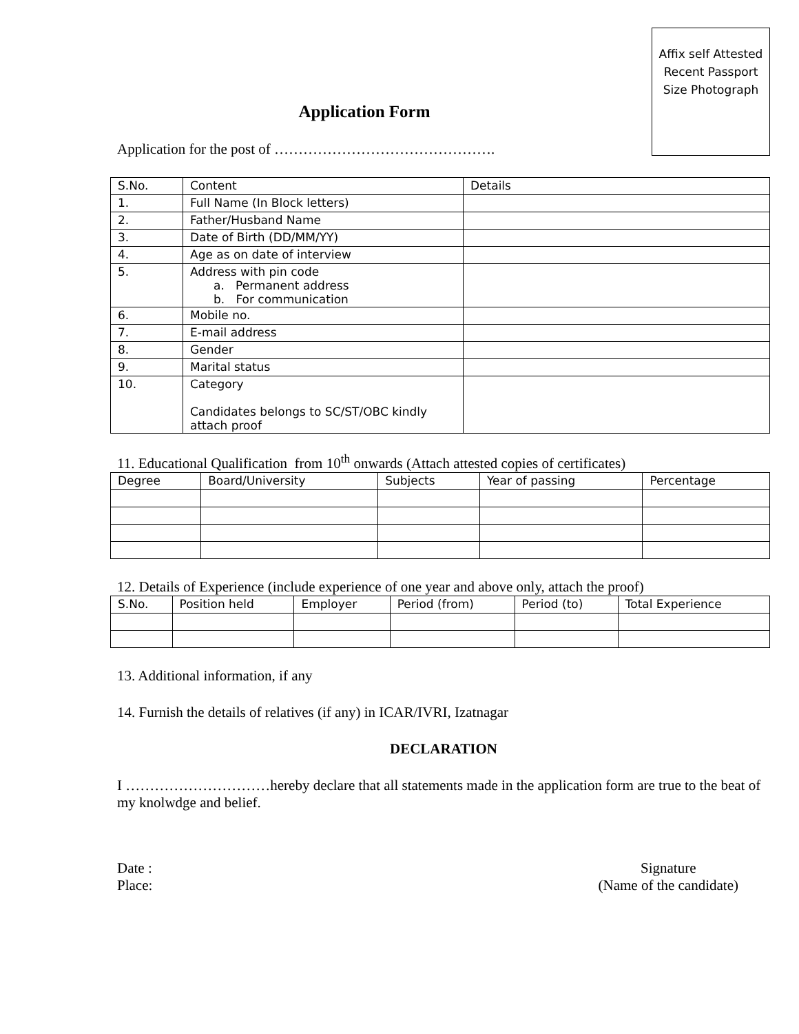Affix self Attested
Recent Passport
Size Photograph
Application Form
Application for the post of ……………………………………….
| S.No. | Content | Details |
| --- | --- | --- |
| 1. | Full Name (In Block letters) | |
| 2. | Father/Husband Name | |
| 3. | Date of Birth (DD/MM/YY) | |
| 4. | Age as on date of interview | |
| 5. | Address with pin code a. Permanent address b. For communication | |
| 6. | Mobile no. | |
| 7. | E-mail address | |
| 8. | Gender | |
| 9. | Marital status | |
| 10. | Category Candidates belongs to SC/ST/OBC kindly attach proof | |
11. Educational Qualification from 10<sup>th</sup> onwards (Attach attested copies of certificates)
| Degree | Board/University | Subjects | Year of passing | Percentage |
| --- | --- | --- | --- | --- |
12. Details of Experience (include experience of one year and above only, attach the proof)
| S.No. | Position held | Employer | Period (from) | Period (to) | Total Experience |
| --- | --- | --- | --- | --- | --- |
13. Additional information, if any
14. Furnish the details of relatives (if any) in ICAR/IVRI, Izatnagar
DECLARATION
I …………………………hereby declare that all statements made in the application form are true to the beat of my knolwdge and belief.
Date :
Place:
Signature
(Name of the candidate)